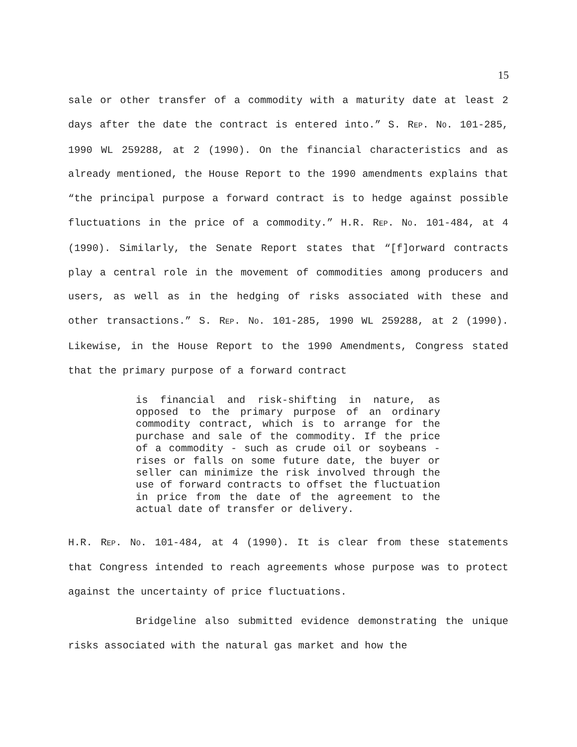15
sale or other transfer of a commodity with a maturity date at least 2 days after the date the contract is entered into.” S. REP. NO. 101-285, 1990 WL 259288, at 2 (1990). On the financial characteristics and as already mentioned, the House Report to the 1990 amendments explains that “the principal purpose a forward contract is to hedge against possible fluctuations in the price of a commodity.” H.R. REP. NO. 101-484, at 4 (1990). Similarly, the Senate Report states that “[f]orward contracts play a central role in the movement of commodities among producers and users, as well as in the hedging of risks associated with these and other transactions.” S. REP. NO. 101-285, 1990 WL 259288, at 2 (1990). Likewise, in the House Report to the 1990 Amendments, Congress stated that the primary purpose of a forward contract
is financial and risk-shifting in nature, as opposed to the primary purpose of an ordinary commodity contract, which is to arrange for the purchase and sale of the commodity. If the price of a commodity - such as crude oil or soybeans - rises or falls on some future date, the buyer or seller can minimize the risk involved through the use of forward contracts to offset the fluctuation in price from the date of the agreement to the actual date of transfer or delivery.
H.R. REP. NO. 101-484, at 4 (1990). It is clear from these statements that Congress intended to reach agreements whose purpose was to protect against the uncertainty of price fluctuations.
Bridgeline also submitted evidence demonstrating the unique risks associated with the natural gas market and how the